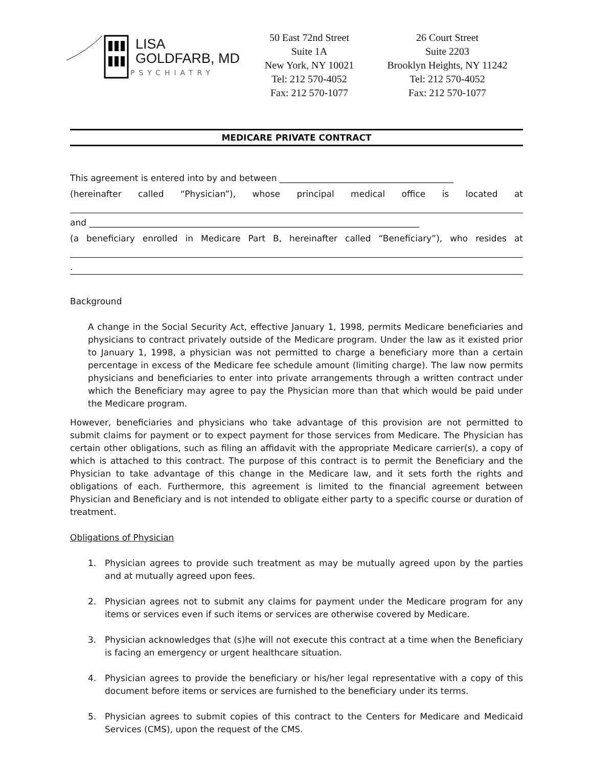LISA
GOLDFARB, MD
PSYCHIATRY
50 East 72nd Street
Suite 1A
New York, NY 10021
Tel: 212 570-4052
Fax: 212 570-1077
26 Court Street
Suite 2203
Brooklyn Heights, NY 11242
Tel: 212 570-4052
Fax: 212 570-1077
MEDICARE PRIVATE CONTRACT
This agreement is entered into by and between ________________________________________
(hereinafter called “Physician”), whose principal medical office is located at
and ____________________________________________________________________________
(a beneficiary enrolled in Medicare Part B, hereinafter called “Beneficiary”), who resides at
.
Background
A change in the Social Security Act, effective January 1, 1998, permits Medicare beneficiaries and physicians to contract privately outside of the Medicare program. Under the law as it existed prior to January 1, 1998, a physician was not permitted to charge a beneficiary more than a certain percentage in excess of the Medicare fee schedule amount (limiting charge). The law now permits physicians and beneficiaries to enter into private arrangements through a written contract under which the Beneficiary may agree to pay the Physician more than that which would be paid under the Medicare program.
However, beneficiaries and physicians who take advantage of this provision are not permitted to submit claims for payment or to expect payment for those services from Medicare. The Physician has certain other obligations, such as filing an affidavit with the appropriate Medicare carrier(s), a copy of which is attached to this contract. The purpose of this contract is to permit the Beneficiary and the Physician to take advantage of this change in the Medicare law, and it sets forth the rights and obligations of each. Furthermore, this agreement is limited to the financial agreement between Physician and Beneficiary and is not intended to obligate either party to a specific course or duration of treatment.
Obligations of Physician
1. Physician agrees to provide such treatment as may be mutually agreed upon by the parties and at mutually agreed upon fees.
2. Physician agrees not to submit any claims for payment under the Medicare program for any items or services even if such items or services are otherwise covered by Medicare.
3. Physician acknowledges that (s)he will not execute this contract at a time when the Beneficiary is facing an emergency or urgent healthcare situation.
4. Physician agrees to provide the beneficiary or his/her legal representative with a copy of this document before items or services are furnished to the beneficiary under its terms.
5. Physician agrees to submit copies of this contract to the Centers for Medicare and Medicaid Services (CMS), upon the request of the CMS.